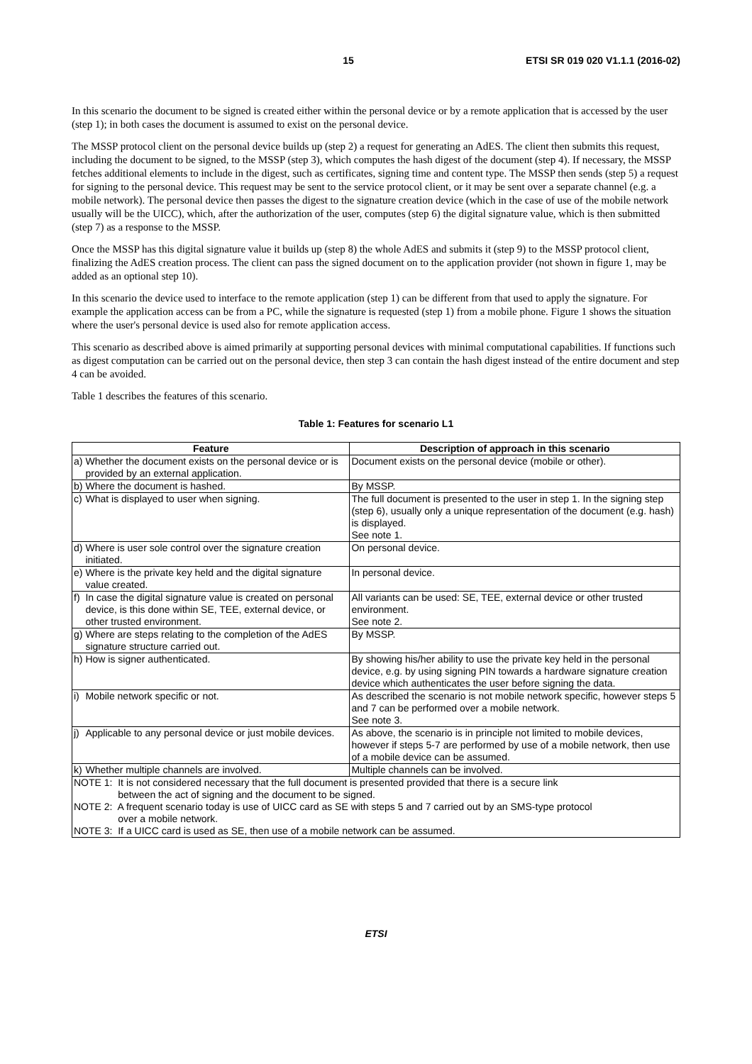15 ETSI SR 019 020 V1.1.1 (2016-02)
In this scenario the document to be signed is created either within the personal device or by a remote application that is accessed by the user (step 1); in both cases the document is assumed to exist on the personal device.
The MSSP protocol client on the personal device builds up (step 2) a request for generating an AdES. The client then submits this request, including the document to be signed, to the MSSP (step 3), which computes the hash digest of the document (step 4). If necessary, the MSSP fetches additional elements to include in the digest, such as certificates, signing time and content type. The MSSP then sends (step 5) a request for signing to the personal device. This request may be sent to the service protocol client, or it may be sent over a separate channel (e.g. a mobile network). The personal device then passes the digest to the signature creation device (which in the case of use of the mobile network usually will be the UICC), which, after the authorization of the user, computes (step 6) the digital signature value, which is then submitted (step 7) as a response to the MSSP.
Once the MSSP has this digital signature value it builds up (step 8) the whole AdES and submits it (step 9) to the MSSP protocol client, finalizing the AdES creation process. The client can pass the signed document on to the application provider (not shown in figure 1, may be added as an optional step 10).
In this scenario the device used to interface to the remote application (step 1) can be different from that used to apply the signature. For example the application access can be from a PC, while the signature is requested (step 1) from a mobile phone. Figure 1 shows the situation where the user's personal device is used also for remote application access.
This scenario as described above is aimed primarily at supporting personal devices with minimal computational capabilities. If functions such as digest computation can be carried out on the personal device, then step 3 can contain the hash digest instead of the entire document and step 4 can be avoided.
Table 1 describes the features of this scenario.
Table 1: Features for scenario L1
| Feature | | Description of approach in this scenario |
| --- | --- | --- |
| a) | Whether the document exists on the personal device or is provided by an external application. | Document exists on the personal device (mobile or other). |
| b) | Where the document is hashed. | By MSSP. |
| c) | What is displayed to user when signing. | The full document is presented to the user in step 1. In the signing step (step 6), usually only a unique representation of the document (e.g. hash) is displayed. See note 1. |
| d) | Where is user sole control over the signature creation initiated. | On personal device. |
| e) | Where is the private key held and the digital signature value created. | In personal device. |
| f) | In case the digital signature value is created on personal device, is this done within SE, TEE, external device, or other trusted environment. | All variants can be used: SE, TEE, external device or other trusted environment. See note 2. |
| g) | Where are steps relating to the completion of the AdES signature structure carried out. | By MSSP. |
| h) | How is signer authenticated. | By showing his/her ability to use the private key held in the personal device, e.g. by using signing PIN towards a hardware signature creation device which authenticates the user before signing the data. |
| i) | Mobile network specific or not. | As described the scenario is not mobile network specific, however steps 5 and 7 can be performed over a mobile network. See note 3. |
| j) | Applicable to any personal device or just mobile devices. | As above, the scenario is in principle not limited to mobile devices, however if steps 5-7 are performed by use of a mobile network, then use of a mobile device can be assumed. |
| k) | Whether multiple channels are involved. | Multiple channels can be involved. |
| NOTE 1: It is not considered necessary that the full document is presented provided that there is a secure link between the act of signing and the document to be signed. | | |
| NOTE 2: A frequent scenario today is use of UICC card as SE with steps 5 and 7 carried out by an SMS-type protocol over a mobile network. | | |
| NOTE 3: If a UICC card is used as SE, then use of a mobile network can be assumed. | | |
ETSI